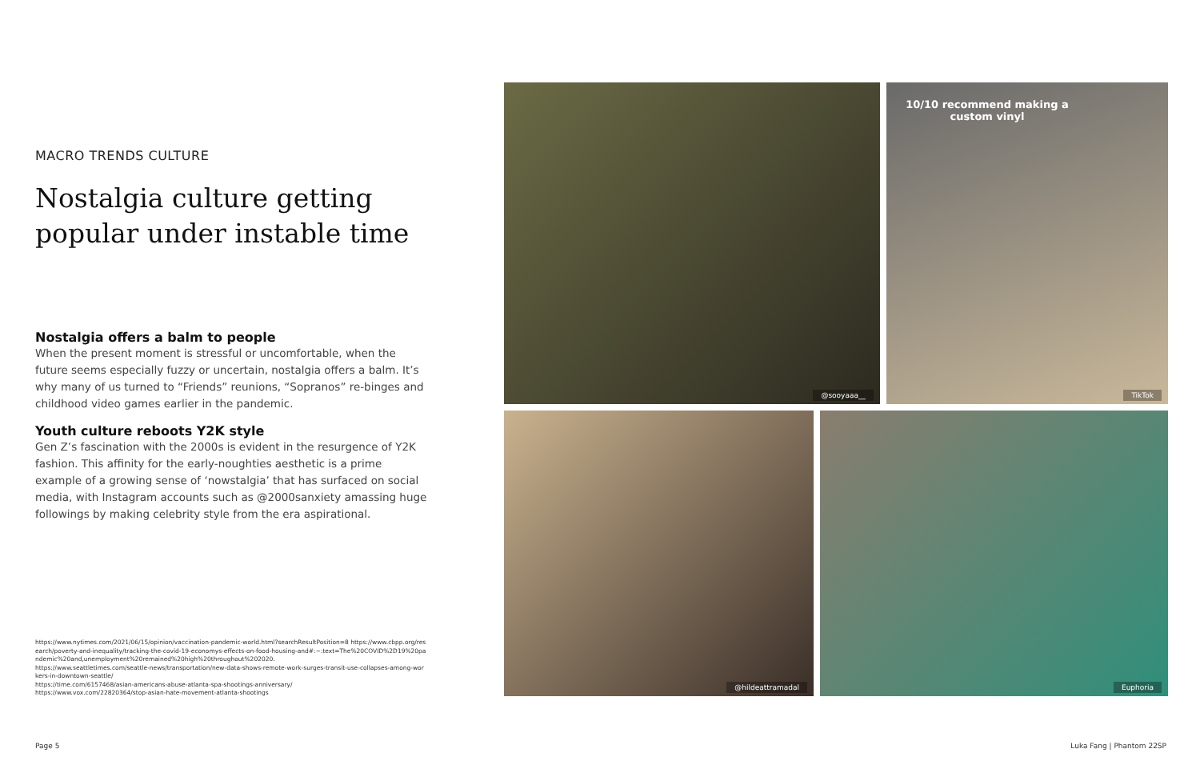MACRO TRENDS CULTURE
Nostalgia culture getting popular under instable time
Nostalgia offers a balm to people
When the present moment is stressful or uncomfortable, when the future seems especially fuzzy or uncertain, nostalgia offers a balm. It’s why many of us turned to “Friends” reunions, “Sopranos” re-binges and childhood video games earlier in the pandemic.
Youth culture reboots Y2K style
Gen Z’s fascination with the 2000s is evident in the resurgence of Y2K fashion. This affinity for the early-noughties aesthetic is a prime example of a growing sense of ‘nowstalgia’ that has surfaced on social media, with Instagram accounts such as @2000sanxiety amassing huge followings by making celebrity style from the era aspirational.
https://www.nytimes.com/2021/06/15/opinion/vaccination-pandemic-world.html?searchResultPosition=8 https://www.cbpp.org/research/poverty-and-inequality/tracking-the-covid-19-economys-effects-on-food-housing-and#:~:text=The%20COVID%2D19%20pandemic%20and,unemployment%20remained%20high%20throughout%202020.
https://www.seattletimes.com/seattle-news/transportation/new-data-shows-remote-work-surges-transit-use-collapses-among-workers-in-downtown-seattle/
https://time.com/6157468/asian-americans-abuse-atlanta-spa-shootings-anniversary/
https://www.vox.com/22820364/stop-asian-hate-movement-atlanta-shootings
@sooyaaa__
10/10 recommend making a custom vinyl
TikTok
@hildeattramadal
Euphoria
Page 5 Luka Fang | Phantom 22SP